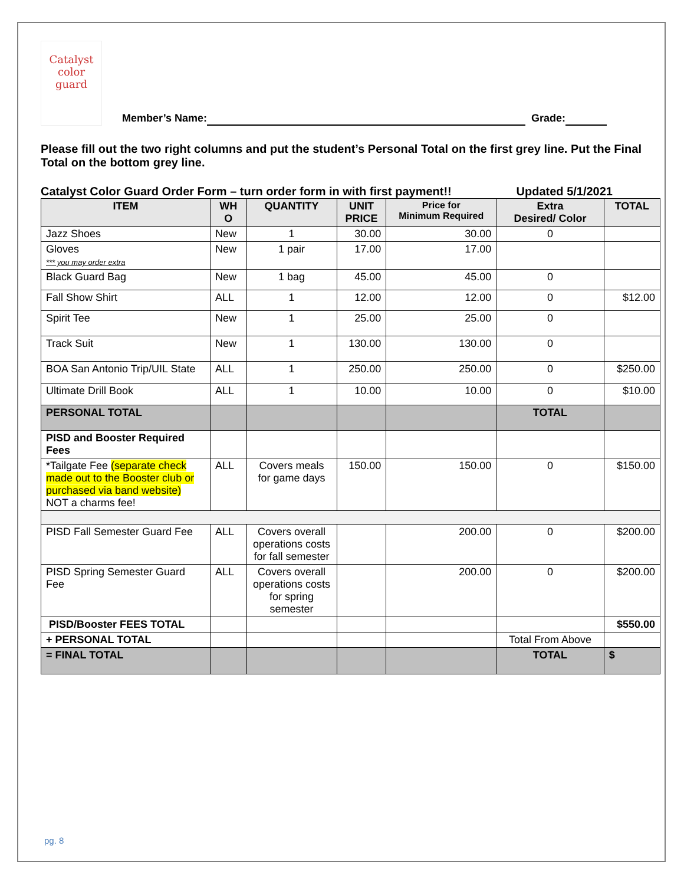Catalyst
color
guard
Member’s Name: Grade:
Please fill out the two right columns and put the student’s Personal Total on the first grey line. Put the Final Total on the bottom grey line.
Catalyst Color Guard Order Form – turn order form in with first payment!! Updated 5/1/2021
| ITEM | WH O | QUANTITY | UNIT PRICE | Price for Minimum Required | Extra Desired/ Color | TOTAL |
| --- | --- | --- | --- | --- | --- | --- |
| Jazz Shoes | New | 1 | 30.00 | 30.00 | 0 | |
| Gloves *** you may order extra | New | 1 pair | 17.00 | 17.00 | | |
| Black Guard Bag | New | 1 bag | 45.00 | 45.00 | 0 | |
| Fall Show Shirt | ALL | 1 | 12.00 | 12.00 | 0 | $12.00 |
| Spirit Tee | New | 1 | 25.00 | 25.00 | 0 | |
| Track Suit | New | 1 | 130.00 | 130.00 | 0 | |
| BOA San Antonio Trip/UIL State | ALL | 1 | 250.00 | 250.00 | 0 | $250.00 |
| Ultimate Drill Book | ALL | 1 | 10.00 | 10.00 | 0 | $10.00 |
| PERSONAL TOTAL | | | | | TOTAL | |
| PISD and Booster Required Fees | | | | | | |
| *Tailgate Fee (separate check made out to the Booster club or purchased via band website) NOT a charms fee! | ALL | Covers meals for game days | 150.00 | 150.00 | 0 | $150.00 |
| PISD Fall Semester Guard Fee | ALL | Covers overall operations costs for fall semester | | 200.00 | 0 | $200.00 |
| PISD Spring Semester Guard Fee | ALL | Covers overall operations costs for spring semester | | 200.00 | 0 | $200.00 |
| PISD/Booster FEES TOTAL | | | | | | $550.00 |
| + PERSONAL TOTAL | | | | | Total From Above | |
| = FINAL TOTAL | | | | | TOTAL | $ |
pg. 8